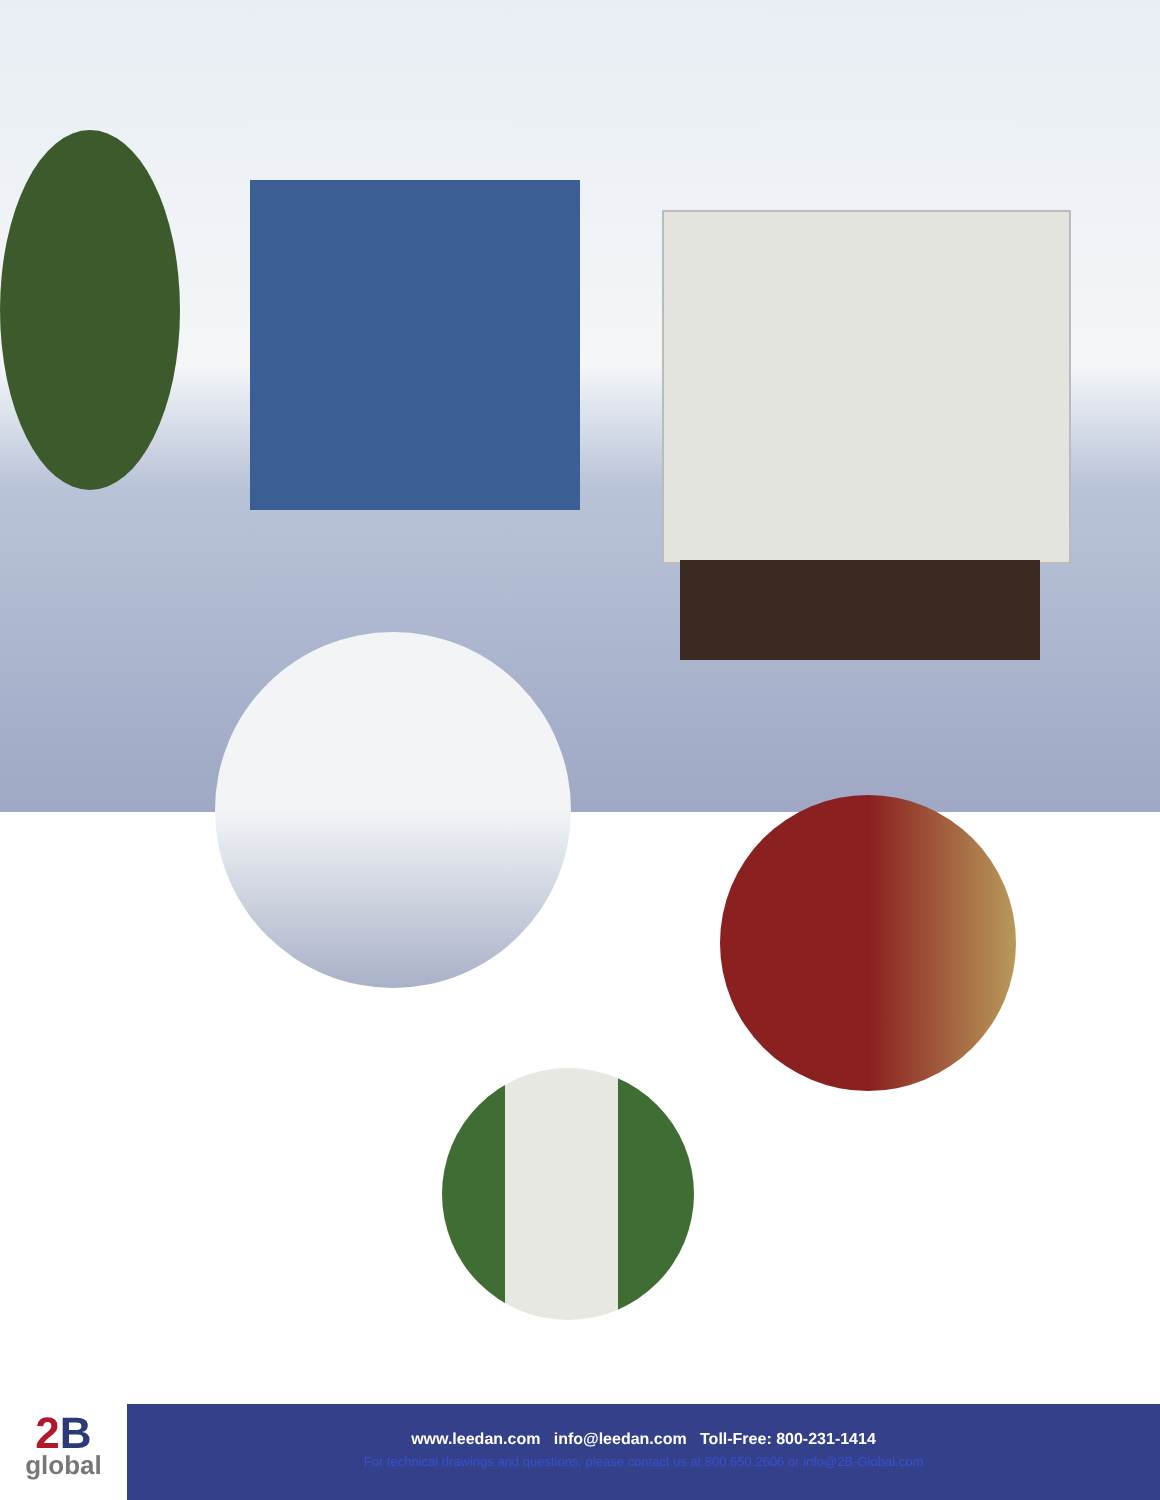2 B
global
www.leedan.com info@leedan.com Toll-Free: 800-231-1414
For technical drawings and questions, please contact us at 800.650.2606 or info@2B-Global.com